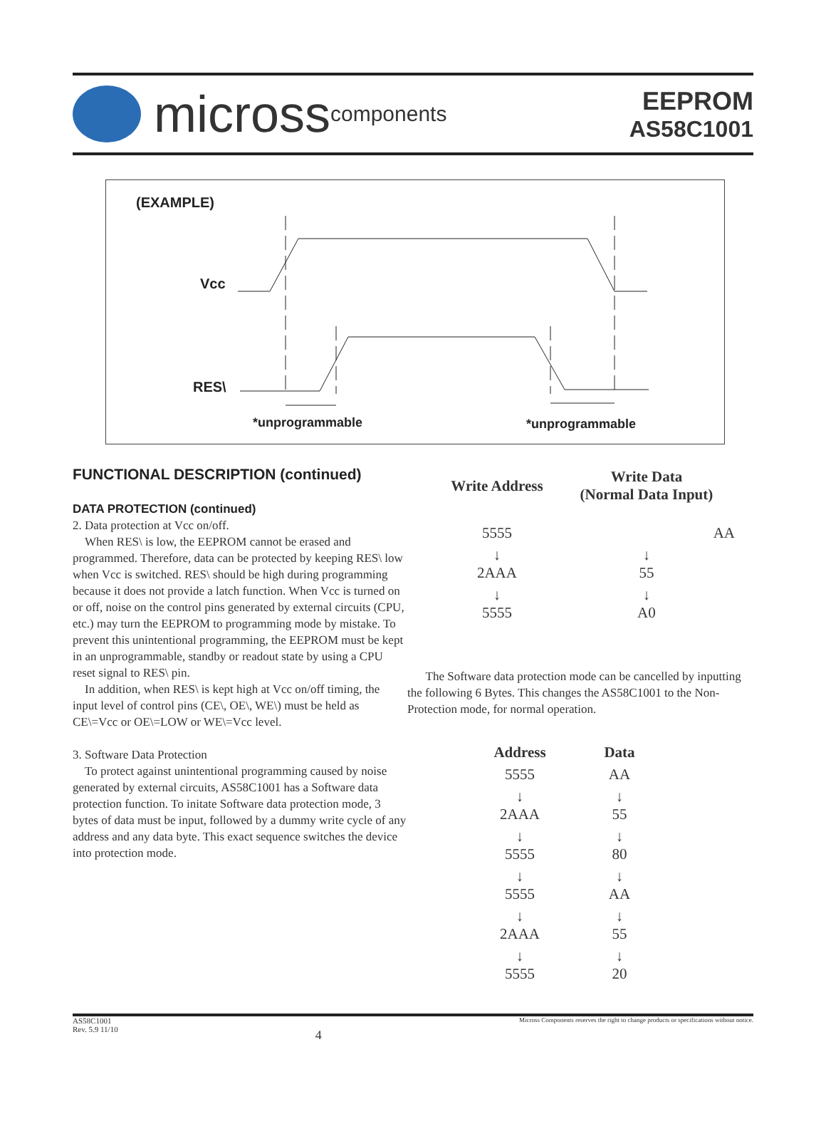micross components
EEPROM
AS58C1001
(EXAMPLE)
Vcc
RES\
*unprogrammable *unprogrammable
FUNCTIONAL DESCRIPTION (continued)
DATA PROTECTION (continued)
2. Data protection at Vcc on/off.
When RES\ is low, the EEPROM cannot be erased and programmed. Therefore, data can be protected by keeping RES\ low when Vcc is switched. RES\ should be high during programming because it does not provide a latch function. When Vcc is turned on or off, noise on the control pins generated by external circuits (CPU, etc.) may turn the EEPROM to programming mode by mistake. To prevent this unintentional programming, the EEPROM must be kept in an unprogrammable, standby or readout state by using a CPU reset signal to RES\ pin.
In addition, when RES\ is kept high at Vcc on/off timing, the input level of control pins (CE\, OE\, WE\) must be held as CE\=Vcc or OE\=LOW or WE\=Vcc level.
3. Software Data Protection
To protect against unintentional programming caused by noise generated by external circuits, AS58C1001 has a Software data protection function. To initate Software data protection mode, 3 bytes of data must be input, followed by a dummy write cycle of any address and any data byte. This exact sequence switches the device into protection mode.
| Write Address | Write Data (Normal Data Input) |
| --- | --- |
| 5555 | AA |
| ↓ 2AAA | ↓ 55 |
| ↓ 5555 | ↓ A0 |
The Software data protection mode can be cancelled by inputting the following 6 Bytes. This changes the AS58C1001 to the Non-Protection mode, for normal operation.
| Address | Data |
| --- | --- |
| 5555 | AA |
| ↓ 2AAA | ↓ 55 |
| ↓ 5555 | ↓ 80 |
| ↓ 5555 | ↓ AA |
| ↓ 2AAA | ↓ 55 |
| ↓ 5555 | ↓ 20 |
AS58C1001
Rev. 5.9 11/10
4
Micross Components reserves the right to change products or specifications without notice.